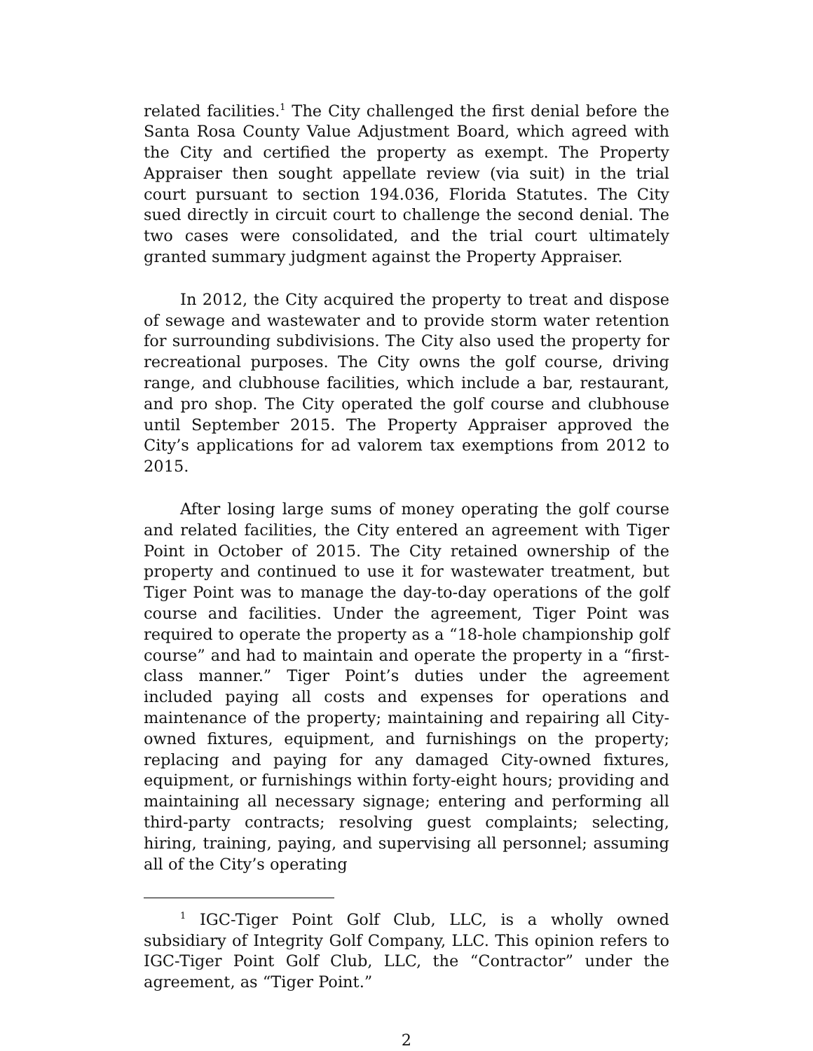related facilities.<sup>1</sup> The City challenged the first denial before the Santa Rosa County Value Adjustment Board, which agreed with the City and certified the property as exempt. The Property Appraiser then sought appellate review (via suit) in the trial court pursuant to section 194.036, Florida Statutes. The City sued directly in circuit court to challenge the second denial. The two cases were consolidated, and the trial court ultimately granted summary judgment against the Property Appraiser.
In 2012, the City acquired the property to treat and dispose of sewage and wastewater and to provide storm water retention for surrounding subdivisions. The City also used the property for recreational purposes. The City owns the golf course, driving range, and clubhouse facilities, which include a bar, restaurant, and pro shop. The City operated the golf course and clubhouse until September 2015. The Property Appraiser approved the City’s applications for ad valorem tax exemptions from 2012 to 2015.
After losing large sums of money operating the golf course and related facilities, the City entered an agreement with Tiger Point in October of 2015. The City retained ownership of the property and continued to use it for wastewater treatment, but Tiger Point was to manage the day-to-day operations of the golf course and facilities. Under the agreement, Tiger Point was required to operate the property as a “18-hole championship golf course” and had to maintain and operate the property in a “first-class manner.” Tiger Point’s duties under the agreement included paying all costs and expenses for operations and maintenance of the property; maintaining and repairing all City-owned fixtures, equipment, and furnishings on the property; replacing and paying for any damaged City-owned fixtures, equipment, or furnishings within forty-eight hours; providing and maintaining all necessary signage; entering and performing all third-party contracts; resolving guest complaints; selecting, hiring, training, paying, and supervising all personnel; assuming all of the City’s operating
<sup>1</sup> IGC-Tiger Point Golf Club, LLC, is a wholly owned subsidiary of Integrity Golf Company, LLC. This opinion refers to IGC-Tiger Point Golf Club, LLC, the “Contractor” under the agreement, as “Tiger Point.”
2